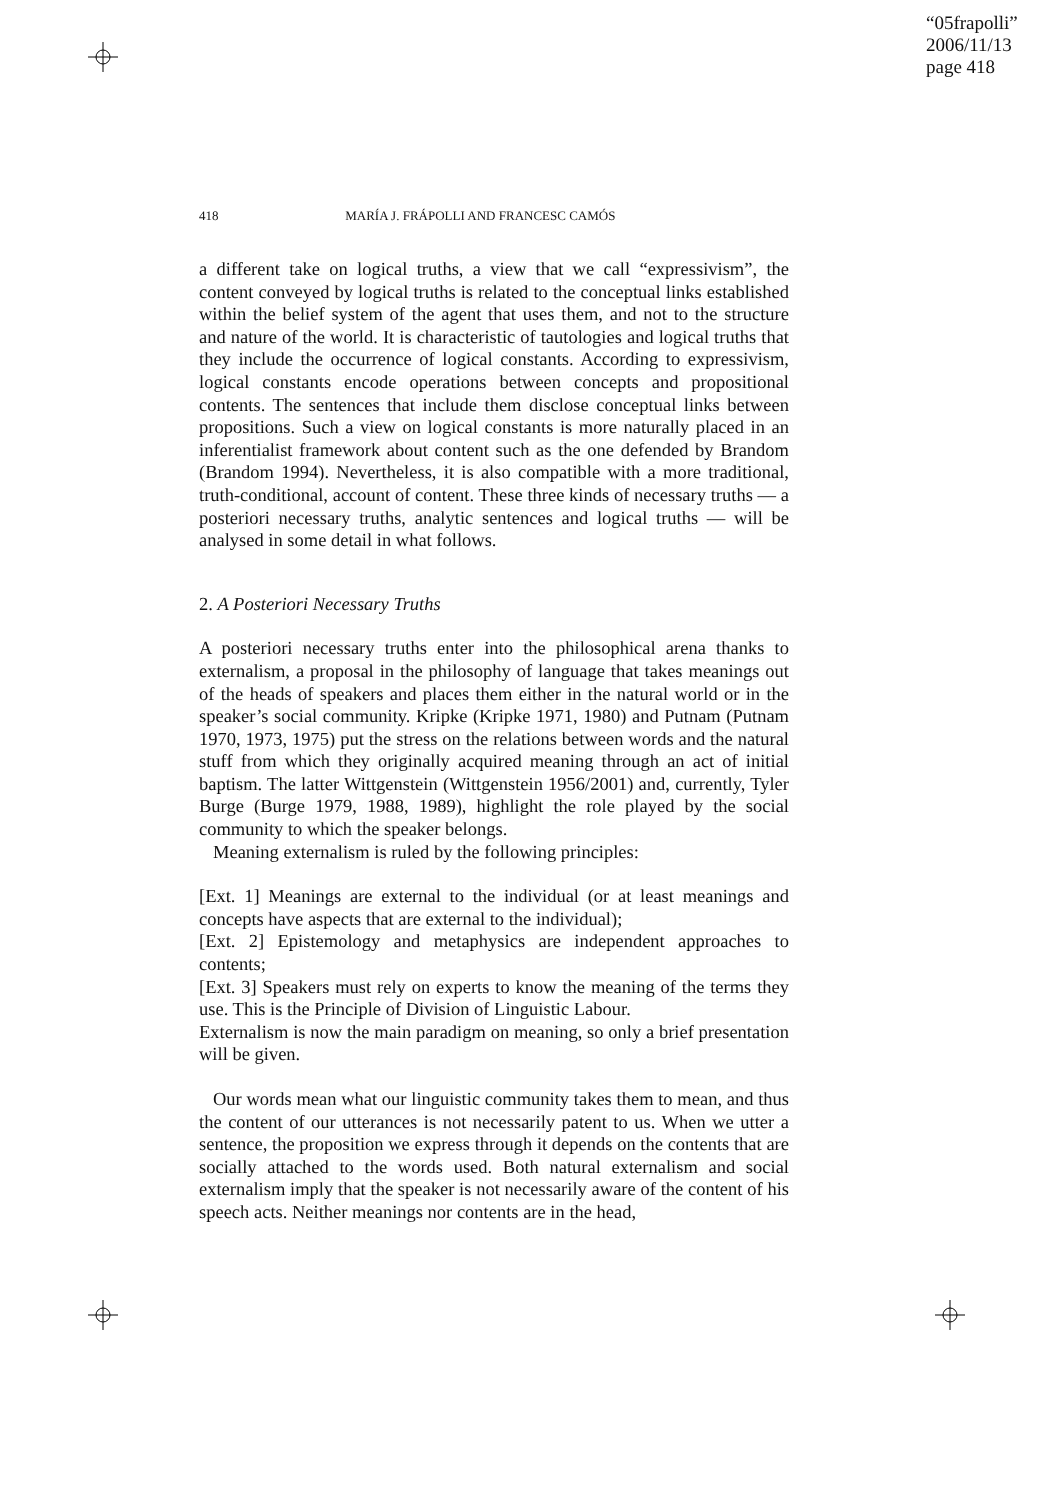“05frapolli”
2006/11/13
page 418
418 MARÍA J. FRÁPOLLI AND FRANCESC CAMÓS
a different take on logical truths, a view that we call “expressivism”, the content conveyed by logical truths is related to the conceptual links established within the belief system of the agent that uses them, and not to the structure and nature of the world. It is characteristic of tautologies and logical truths that they include the occurrence of logical constants. According to expressivism, logical constants encode operations between concepts and propositional contents. The sentences that include them disclose conceptual links between propositions. Such a view on logical constants is more naturally placed in an inferentialist framework about content such as the one defended by Brandom (Brandom 1994). Nevertheless, it is also compatible with a more traditional, truth-conditional, account of content. These three kinds of necessary truths — a posteriori necessary truths, analytic sentences and logical truths — will be analysed in some detail in what follows.
2. A Posteriori Necessary Truths
A posteriori necessary truths enter into the philosophical arena thanks to externalism, a proposal in the philosophy of language that takes meanings out of the heads of speakers and places them either in the natural world or in the speaker’s social community. Kripke (Kripke 1971, 1980) and Putnam (Putnam 1970, 1973, 1975) put the stress on the relations between words and the natural stuff from which they originally acquired meaning through an act of initial baptism. The latter Wittgenstein (Wittgenstein 1956/2001) and, currently, Tyler Burge (Burge 1979, 1988, 1989), highlight the role played by the social community to which the speaker belongs.
Meaning externalism is ruled by the following principles:
[Ext. 1] Meanings are external to the individual (or at least meanings and concepts have aspects that are external to the individual);
[Ext. 2] Epistemology and metaphysics are independent approaches to contents;
[Ext. 3] Speakers must rely on experts to know the meaning of the terms they use. This is the Principle of Division of Linguistic Labour.
Externalism is now the main paradigm on meaning, so only a brief presentation will be given.
Our words mean what our linguistic community takes them to mean, and thus the content of our utterances is not necessarily patent to us. When we utter a sentence, the proposition we express through it depends on the contents that are socially attached to the words used. Both natural externalism and social externalism imply that the speaker is not necessarily aware of the content of his speech acts. Neither meanings nor contents are in the head,